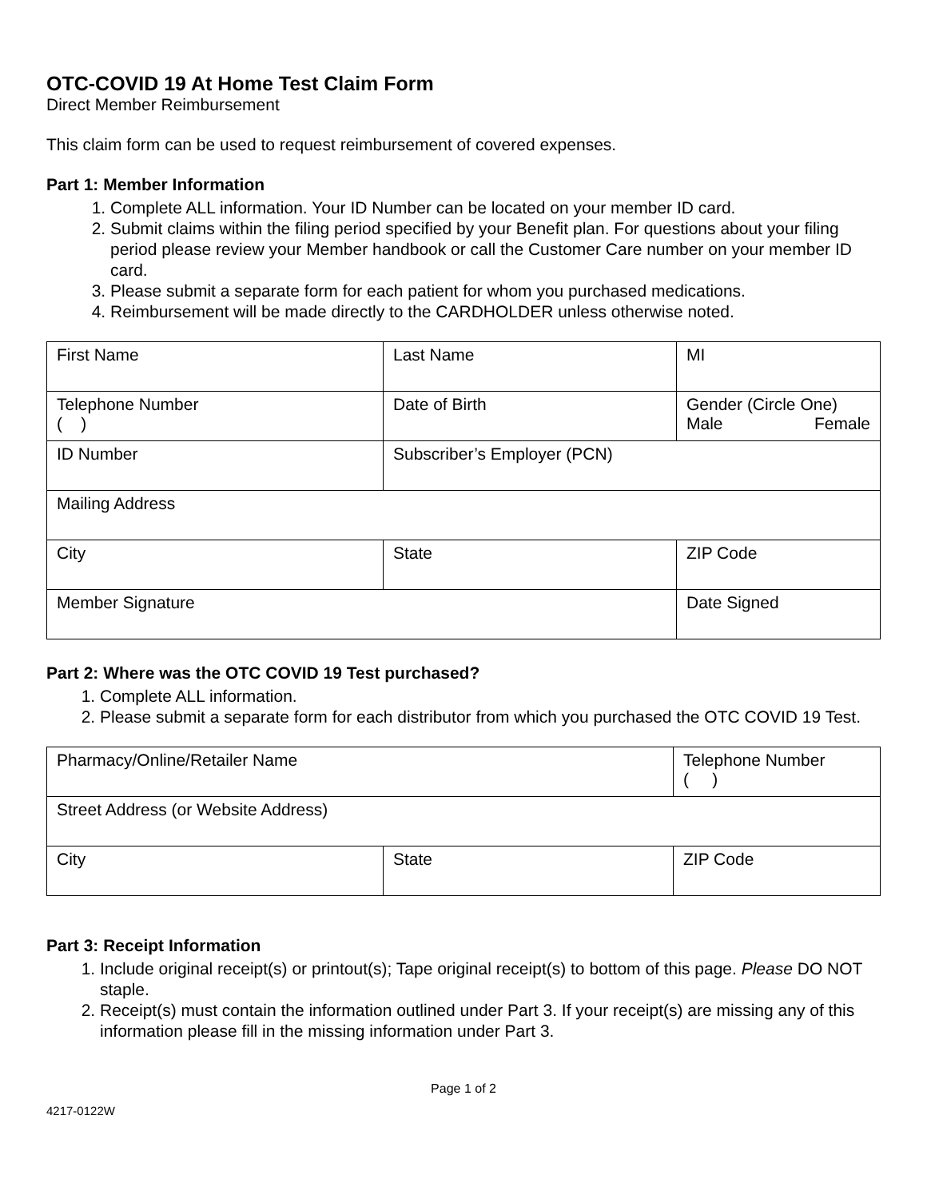OTC-COVID 19 At Home Test Claim Form
Direct Member Reimbursement
This claim form can be used to request reimbursement of covered expenses.
Part 1: Member Information
1. Complete ALL information. Your ID Number can be located on your member ID card.
2. Submit claims within the filing period specified by your Benefit plan. For questions about your filing period please review your Member handbook or call the Customer Care number on your member ID card.
3. Please submit a separate form for each patient for whom you purchased medications.
4. Reimbursement will be made directly to the CARDHOLDER unless otherwise noted.
| First Name | Last Name | MI |
| Telephone Number ( ) | Date of Birth | Gender (Circle One) Male Female |
| ID Number | Subscriber’s Employer (PCN) | |
| Mailing Address | | |
| City | State | ZIP Code |
| Member Signature | | Date Signed |
Part 2: Where was the OTC COVID 19 Test purchased?
1. Complete ALL information.
2. Please submit a separate form for each distributor from which you purchased the OTC COVID 19 Test.
| Pharmacy/Online/Retailer Name | | Telephone Number ( ) |
| Street Address (or Website Address) | | |
| City | State | ZIP Code |
Part 3: Receipt Information
1. Include original receipt(s) or printout(s); Tape original receipt(s) to bottom of this page. Please DO NOT staple.
2. Receipt(s) must contain the information outlined under Part 3. If your receipt(s) are missing any of this information please fill in the missing information under Part 3.
Page 1 of 2
4217-0122W